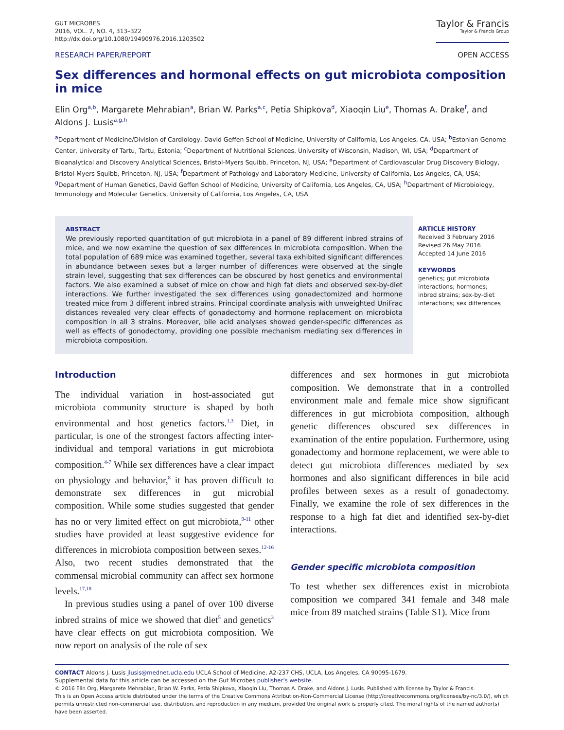GUT MICROBES
2016, VOL. 7, NO. 4, 313–322
http://dx.doi.org/10.1080/19490976.2016.1203502
Taylor & Francis
Taylor & Francis Group
RESEARCH PAPER/REPORT OPEN ACCESS
Sex differences and hormonal effects on gut microbiota composition in mice
Elin Org<sup>a,b</sup>, Margarete Mehrabian<sup>a</sup>, Brian W. Parks<sup>a,c</sup>, Petia Shipkova<sup>d</sup>, Xiaoqin Liu<sup>e</sup>, Thomas A. Drake<sup>f</sup>, and Aldons J. Lusis<sup>a,g,h</sup>
<sup>a</sup> Department of Medicine/Division of Cardiology, David Geffen School of Medicine, University of California, Los Angeles, CA, USA; <sup>b</sup>Estonian Genome Center, University of Tartu, Tartu, Estonia; <sup>c</sup>Department of Nutritional Sciences, University of Wisconsin, Madison, WI, USA; <sup>d</sup>Department of Bioanalytical and Discovery Analytical Sciences, Bristol-Myers Squibb, Princeton, NJ, USA; <sup>e</sup>Department of Cardiovascular Drug Discovery Biology, Bristol-Myers Squibb, Princeton, NJ, USA; <sup>f</sup>Department of Pathology and Laboratory Medicine, University of California, Los Angeles, CA, USA; <sup>g</sup>Department of Human Genetics, David Geffen School of Medicine, University of California, Los Angeles, CA, USA; <sup>h</sup>Department of Microbiology, Immunology and Molecular Genetics, University of California, Los Angeles, CA, USA
ABSTRACT
We previously reported quantitation of gut microbiota in a panel of 89 different inbred strains of mice, and we now examine the question of sex differences in microbiota composition. When the total population of 689 mice was examined together, several taxa exhibited significant differences in abundance between sexes but a larger number of differences were observed at the single strain level, suggesting that sex differences can be obscured by host genetics and environmental factors. We also examined a subset of mice on chow and high fat diets and observed sex-by-diet interactions. We further investigated the sex differences using gonadectomized and hormone treated mice from 3 different inbred strains. Principal coordinate analysis with unweighted UniFrac distances revealed very clear effects of gonadectomy and hormone replacement on microbiota composition in all 3 strains. Moreover, bile acid analyses showed gender-specific differences as well as effects of gonodectomy, providing one possible mechanism mediating sex differences in microbiota composition.
ARTICLE HISTORY
Received 3 February 2016
Revised 26 May 2016
Accepted 14 June 2016
KEYWORDS
genetics; gut microbiota interactions; hormones; inbred strains; sex-by-diet interactions; sex differences
Introduction
The individual variation in host-associated gut microbiota community structure is shaped by both environmental and host genetics factors.<sup>1,3</sup> Diet, in particular, is one of the strongest factors affecting inter-individual and temporal variations in gut microbiota composition.<sup>4-7</sup> While sex differences have a clear impact on physiology and behavior,<sup>8</sup> it has proven difficult to demonstrate sex differences in gut microbial composition. While some studies suggested that gender has no or very limited effect on gut microbiota,<sup>9-11</sup> other studies have provided at least suggestive evidence for differences in microbiota composition between sexes.<sup>12-16</sup> Also, two recent studies demonstrated that the commensal microbial community can affect sex hormone levels.<sup>17,18</sup>
In previous studies using a panel of over 100 diverse inbred strains of mice we showed that diet<sup>5</sup> and genetics<sup>3</sup> have clear effects on gut microbiota composition. We now report on analysis of the role of sex
differences and sex hormones in gut microbiota composition. We demonstrate that in a controlled environment male and female mice show significant differences in gut microbiota composition, although genetic differences obscured sex differences in examination of the entire population. Furthermore, using gonadectomy and hormone replacement, we were able to detect gut microbiota differences mediated by sex hormones and also significant differences in bile acid profiles between sexes as a result of gonadectomy. Finally, we examine the role of sex differences in the response to a high fat diet and identified sex-by-diet interactions.
Gender specific microbiota composition
To test whether sex differences exist in microbiota composition we compared 341 female and 348 male mice from 89 matched strains (Table S1). Mice from
CONTACT Aldons J. Lusis jlusis@mednet.ucla.edu UCLA School of Medicine, A2-237 CHS, UCLA, Los Angeles, CA 90095-1679.
Supplemental data for this article can be accessed on the Gut Microbes publisher’s website.
© 2016 Elin Org, Margarete Mehrabian, Brian W. Parks, Petia Shipkova, Xiaoqin Liu, Thomas A. Drake, and Aldons J. Lusis. Published with license by Taylor & Francis.
This is an Open Access article distributed under the terms of the Creative Commons Attribution-Non-Commercial License (http://creativecommons.org/licenses/by-nc/3.0/), which permits unrestricted non-commercial use, distribution, and reproduction in any medium, provided the original work is properly cited. The moral rights of the named author(s) have been asserted.